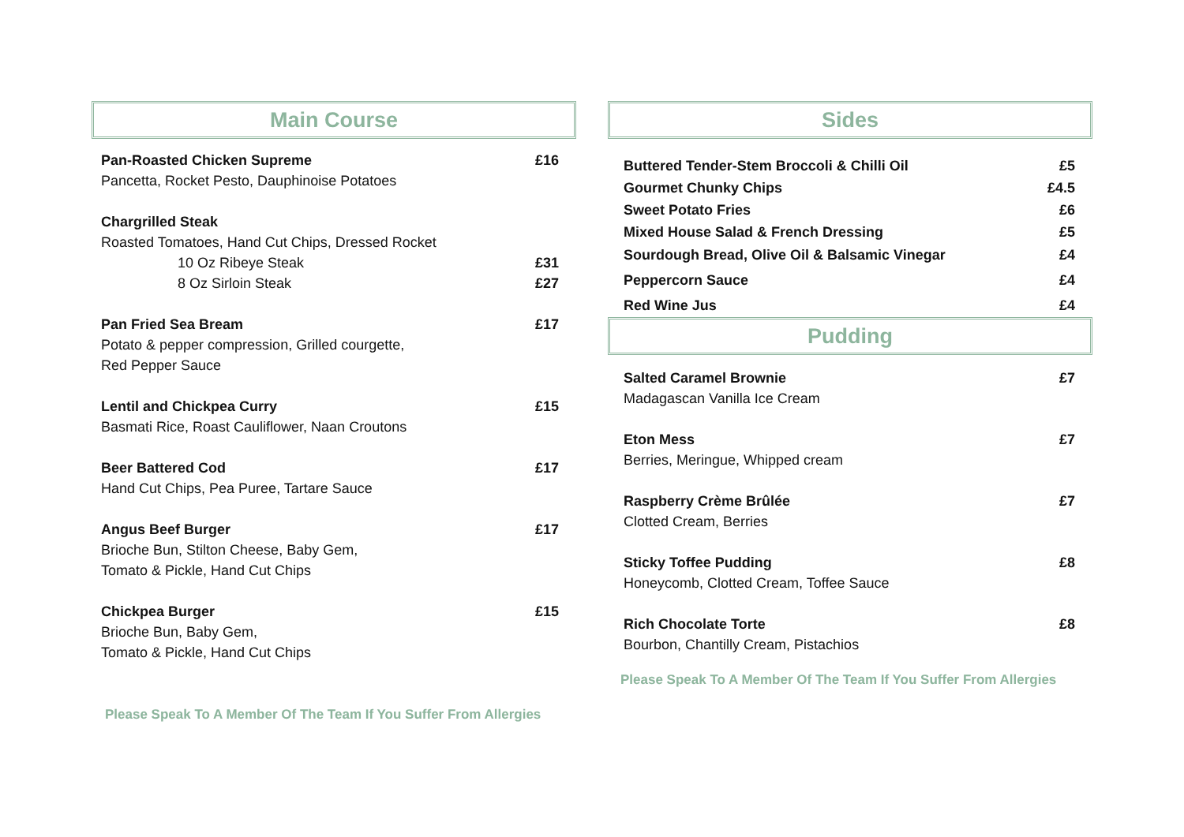Main Course
Pan-Roasted Chicken Supreme £16
Pancetta, Rocket Pesto, Dauphinoise Potatoes
Chargrilled Steak
Roasted Tomatoes, Hand Cut Chips, Dressed Rocket
10 Oz Ribeye Steak £31
8 Oz Sirloin Steak £27
Pan Fried Sea Bream £17
Potato & pepper compression, Grilled courgette,
Red Pepper Sauce
Lentil and Chickpea Curry £15
Basmati Rice, Roast Cauliflower, Naan Croutons
Beer Battered Cod £17
Hand Cut Chips, Pea Puree, Tartare Sauce
Angus Beef Burger £17
Brioche Bun, Stilton Cheese, Baby Gem,
Tomato & Pickle, Hand Cut Chips
Chickpea Burger £15
Brioche Bun, Baby Gem,
Tomato & Pickle, Hand Cut Chips
Please Speak To A Member Of The Team If You Suffer From Allergies
Sides
Buttered Tender-Stem Broccoli & Chilli Oil £5
Gourmet Chunky Chips £4.5
Sweet Potato Fries £6
Mixed House Salad & French Dressing £5
Sourdough Bread, Olive Oil & Balsamic Vinegar £4
Peppercorn Sauce £4
Red Wine Jus £4
Pudding
Salted Caramel Brownie £7
Madagascan Vanilla Ice Cream
Eton Mess £7
Berries, Meringue, Whipped cream
Raspberry Crème Brûlée £7
Clotted Cream, Berries
Sticky Toffee Pudding £8
Honeycomb, Clotted Cream, Toffee Sauce
Rich Chocolate Torte £8
Bourbon, Chantilly Cream, Pistachios
Please Speak To A Member Of The Team If You Suffer From Allergies